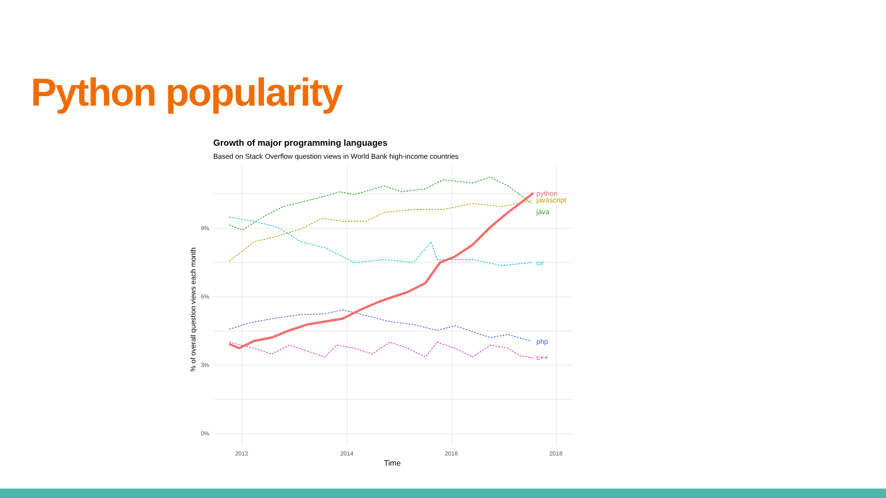Python popularity
Growth of major programming languages
Based on Stack Overflow question views in World Bank high-income countries
9%
6%
3%
0%
2012
2014
2016
2018
Time
% of overall question views each month
python
javascript
java
c#
php
c++